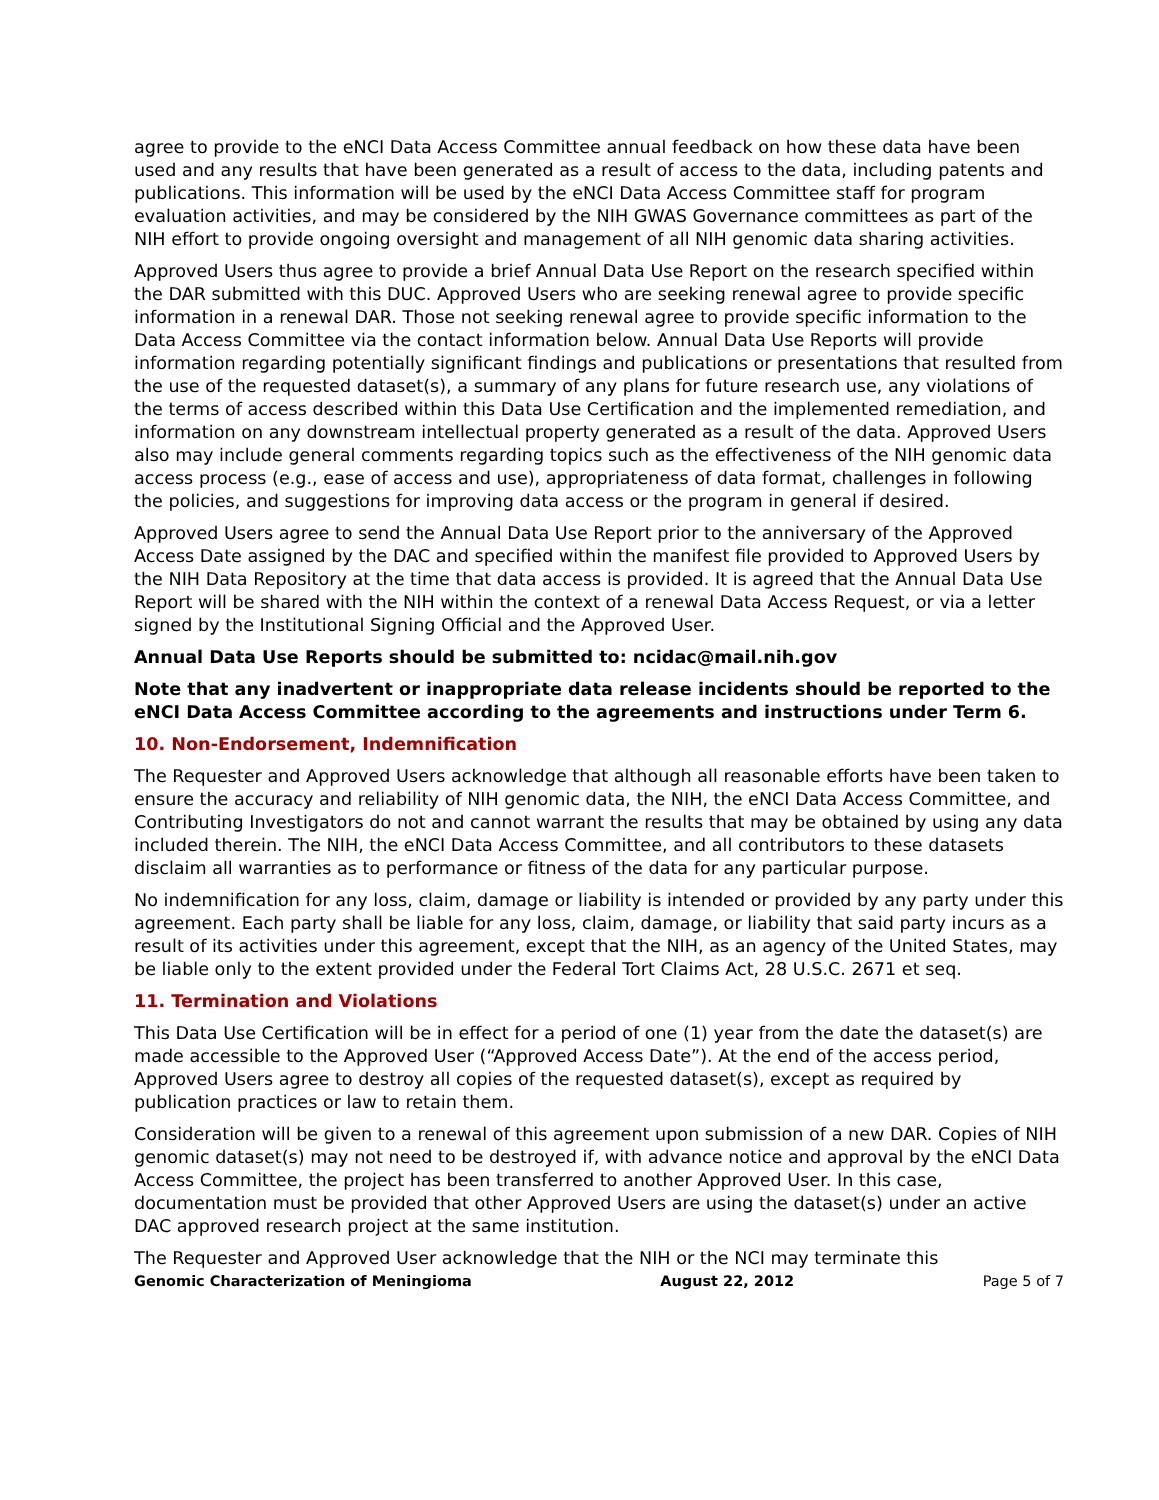agree to provide to the eNCI Data Access Committee annual feedback on how these data have been used and any results that have been generated as a result of access to the data, including patents and publications. This information will be used by the eNCI Data Access Committee staff for program evaluation activities, and may be considered by the NIH GWAS Governance committees as part of the NIH effort to provide ongoing oversight and management of all NIH genomic data sharing activities.
Approved Users thus agree to provide a brief Annual Data Use Report on the research specified within the DAR submitted with this DUC. Approved Users who are seeking renewal agree to provide specific information in a renewal DAR. Those not seeking renewal agree to provide specific information to the Data Access Committee via the contact information below. Annual Data Use Reports will provide information regarding potentially significant findings and publications or presentations that resulted from the use of the requested dataset(s), a summary of any plans for future research use, any violations of the terms of access described within this Data Use Certification and the implemented remediation, and information on any downstream intellectual property generated as a result of the data. Approved Users also may include general comments regarding topics such as the effectiveness of the NIH genomic data access process (e.g., ease of access and use), appropriateness of data format, challenges in following the policies, and suggestions for improving data access or the program in general if desired.
Approved Users agree to send the Annual Data Use Report prior to the anniversary of the Approved Access Date assigned by the DAC and specified within the manifest file provided to Approved Users by the NIH Data Repository at the time that data access is provided. It is agreed that the Annual Data Use Report will be shared with the NIH within the context of a renewal Data Access Request, or via a letter signed by the Institutional Signing Official and the Approved User.
Annual Data Use Reports should be submitted to: ncidac@mail.nih.gov
Note that any inadvertent or inappropriate data release incidents should be reported to the eNCI Data Access Committee according to the agreements and instructions under Term 6.
10. Non-Endorsement, Indemnification
The Requester and Approved Users acknowledge that although all reasonable efforts have been taken to ensure the accuracy and reliability of NIH genomic data, the NIH, the eNCI Data Access Committee, and Contributing Investigators do not and cannot warrant the results that may be obtained by using any data included therein. The NIH, the eNCI Data Access Committee, and all contributors to these datasets disclaim all warranties as to performance or fitness of the data for any particular purpose.
No indemnification for any loss, claim, damage or liability is intended or provided by any party under this agreement. Each party shall be liable for any loss, claim, damage, or liability that said party incurs as a result of its activities under this agreement, except that the NIH, as an agency of the United States, may be liable only to the extent provided under the Federal Tort Claims Act, 28 U.S.C. 2671 et seq.
11. Termination and Violations
This Data Use Certification will be in effect for a period of one (1) year from the date the dataset(s) are made accessible to the Approved User (“Approved Access Date”). At the end of the access period, Approved Users agree to destroy all copies of the requested dataset(s), except as required by publication practices or law to retain them.
Consideration will be given to a renewal of this agreement upon submission of a new DAR. Copies of NIH genomic dataset(s) may not need to be destroyed if, with advance notice and approval by the eNCI Data Access Committee, the project has been transferred to another Approved User. In this case, documentation must be provided that other Approved Users are using the dataset(s) under an active DAC approved research project at the same institution.
The Requester and Approved User acknowledge that the NIH or the NCI may terminate this
Genomic Characterization of Meningioma August 22, 2012 Page 5 of 7